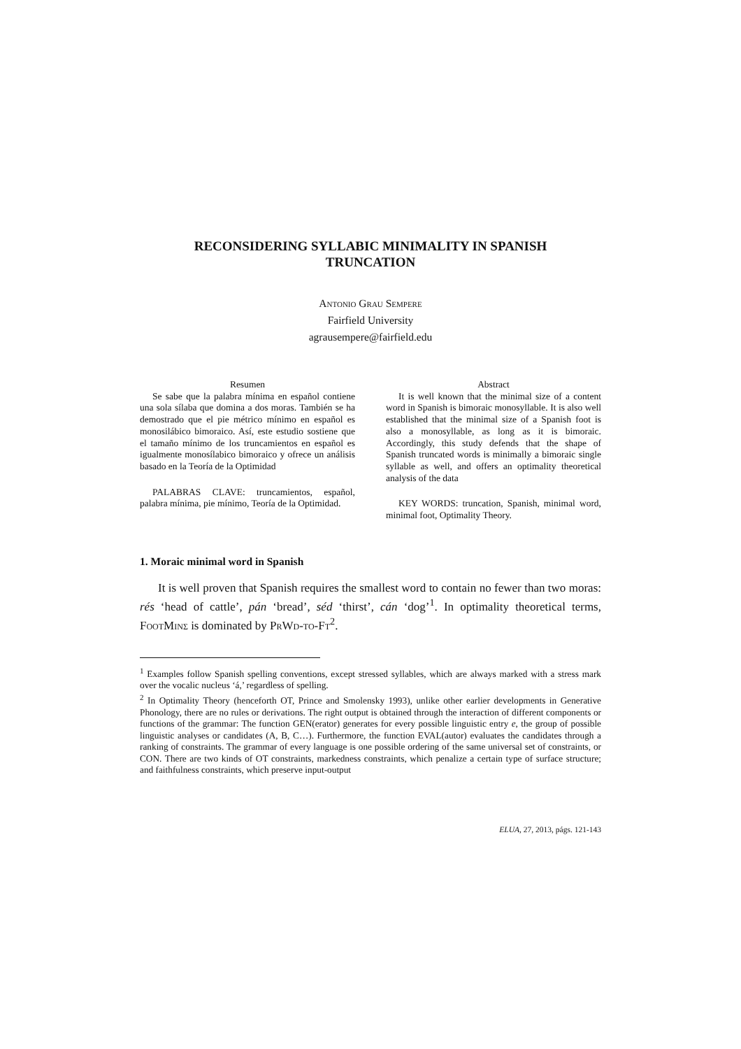RECONSIDERING SYLLABIC MINIMALITY IN SPANISH
TRUNCATION
Antonio Grau Sempere
Fairfield University
agrausempere@fairfield.edu
Resumen
Se sabe que la palabra mínima en español contiene una sola sílaba que domina a dos moras. También se ha demostrado que el pie métrico mínimo en español es monosilábico bimoraico. Así, este estudio sostiene que el tamaño mínimo de los truncamientos en español es igualmente monosílabico bimoraico y ofrece un análisis basado en la Teoría de la Optimidad
PALABRAS CLAVE: truncamientos, español, palabra mínima, pie mínimo, Teoría de la Optimidad.
Abstract
It is well known that the minimal size of a content word in Spanish is bimoraic monosyllable. It is also well established that the minimal size of a Spanish foot is also a monosyllable, as long as it is bimoraic. Accordingly, this study defends that the shape of Spanish truncated words is minimally a bimoraic single syllable as well, and offers an optimality theoretical analysis of the data
KEY WORDS: truncation, Spanish, minimal word, minimal foot, Optimality Theory.
1. Moraic minimal word in Spanish
It is well proven that Spanish requires the smallest word to contain no fewer than two moras: rés ‘head of cattle’, pán ‘bread’, séd ‘thirst’, cán ‘dog’<sup>1</sup>. In optimality theoretical terms, FootMinσ is dominated by PrWd-to-Ft<sup>2</sup>.
<sup>1</sup> Examples follow Spanish spelling conventions, except stressed syllables, which are always marked with a stress mark over the vocalic nucleus ‘á,’ regardless of spelling.
<sup>2</sup> In Optimality Theory (henceforth OT, Prince and Smolensky 1993), unlike other earlier developments in Generative Phonology, there are no rules or derivations. The right output is obtained through the interaction of different components or functions of the grammar: The function GEN(erator) generates for every possible linguistic entry e, the group of possible linguistic analyses or candidates (A, B, C…). Furthermore, the function EVAL(autor) evaluates the candidates through a ranking of constraints. The grammar of every language is one possible ordering of the same universal set of constraints, or CON. There are two kinds of OT constraints, markedness constraints, which penalize a certain type of surface structure; and faithfulness constraints, which preserve input-output
ELUA, 27, 2013, págs. 121-143